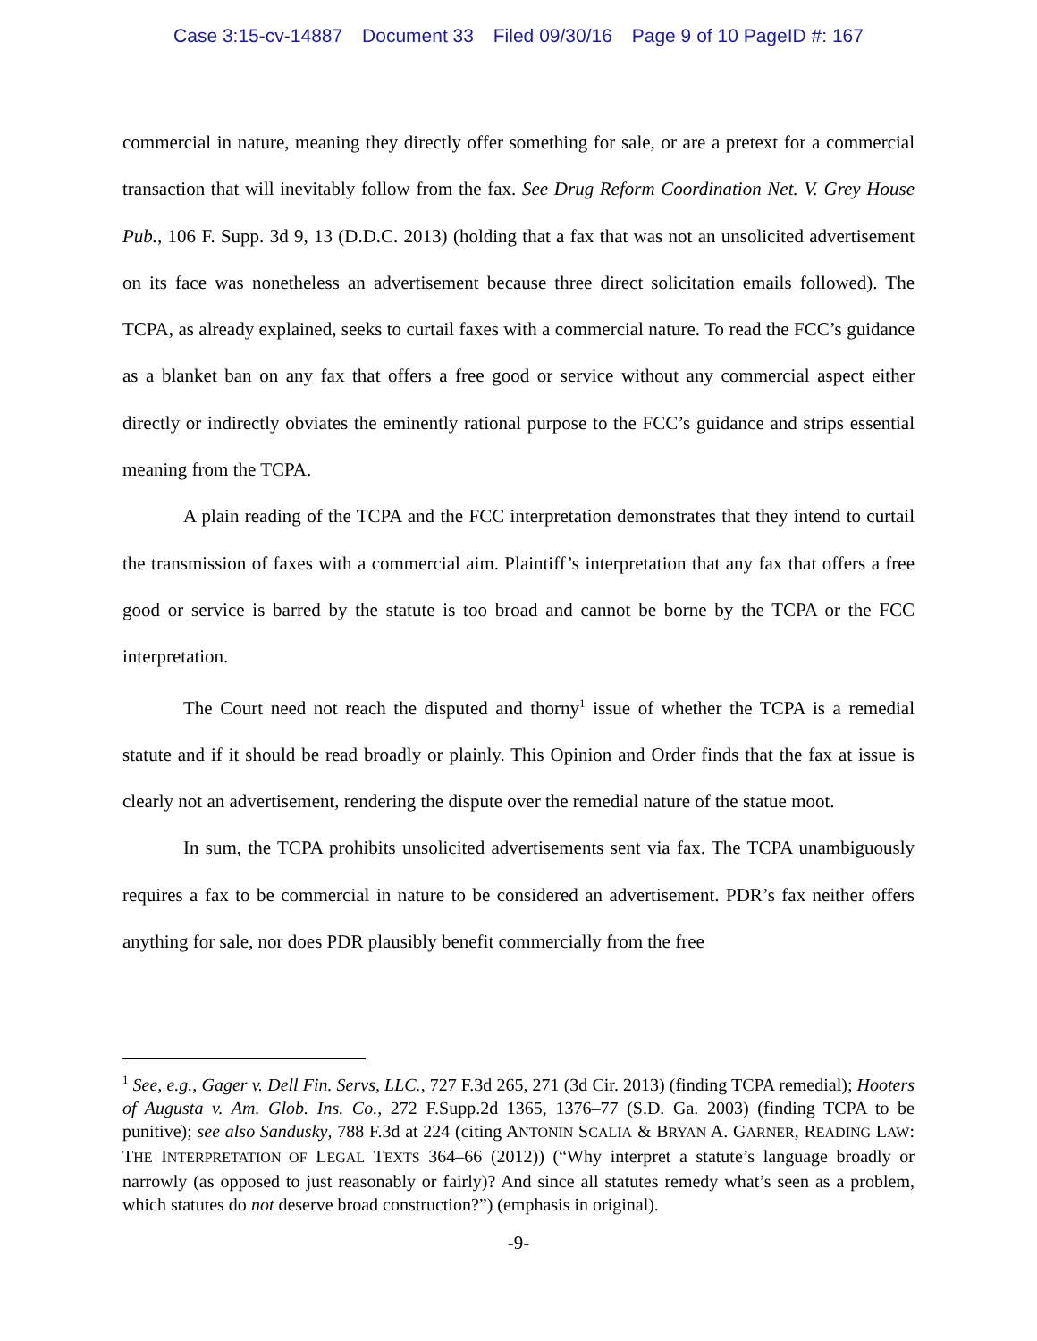Case 3:15-cv-14887 Document 33 Filed 09/30/16 Page 9 of 10 PageID #: 167
commercial in nature, meaning they directly offer something for sale, or are a pretext for a commercial transaction that will inevitably follow from the fax. See Drug Reform Coordination Net. V. Grey House Pub., 106 F. Supp. 3d 9, 13 (D.D.C. 2013) (holding that a fax that was not an unsolicited advertisement on its face was nonetheless an advertisement because three direct solicitation emails followed). The TCPA, as already explained, seeks to curtail faxes with a commercial nature. To read the FCC’s guidance as a blanket ban on any fax that offers a free good or service without any commercial aspect either directly or indirectly obviates the eminently rational purpose to the FCC’s guidance and strips essential meaning from the TCPA.
A plain reading of the TCPA and the FCC interpretation demonstrates that they intend to curtail the transmission of faxes with a commercial aim. Plaintiff’s interpretation that any fax that offers a free good or service is barred by the statute is too broad and cannot be borne by the TCPA or the FCC interpretation.
The Court need not reach the disputed and thorny<sup>1</sup> issue of whether the TCPA is a remedial statute and if it should be read broadly or plainly. This Opinion and Order finds that the fax at issue is clearly not an advertisement, rendering the dispute over the remedial nature of the statue moot.
In sum, the TCPA prohibits unsolicited advertisements sent via fax. The TCPA unambiguously requires a fax to be commercial in nature to be considered an advertisement. PDR’s fax neither offers anything for sale, nor does PDR plausibly benefit commercially from the free
<sup>1</sup> See, e.g., Gager v. Dell Fin. Servs, LLC., 727 F.3d 265, 271 (3d Cir. 2013) (finding TCPA remedial); Hooters of Augusta v. Am. Glob. Ins. Co., 272 F.Supp.2d 1365, 1376–77 (S.D. Ga. 2003) (finding TCPA to be punitive); see also Sandusky, 788 F.3d at 224 (citing ANTONIN SCALIA & BRYAN A. GARNER, READING LAW: THE INTERPRETATION OF LEGAL TEXTS 364–66 (2012)) (“Why interpret a statute’s language broadly or narrowly (as opposed to just reasonably or fairly)? And since all statutes remedy what’s seen as a problem, which statutes do not deserve broad construction?”) (emphasis in original).
-9-